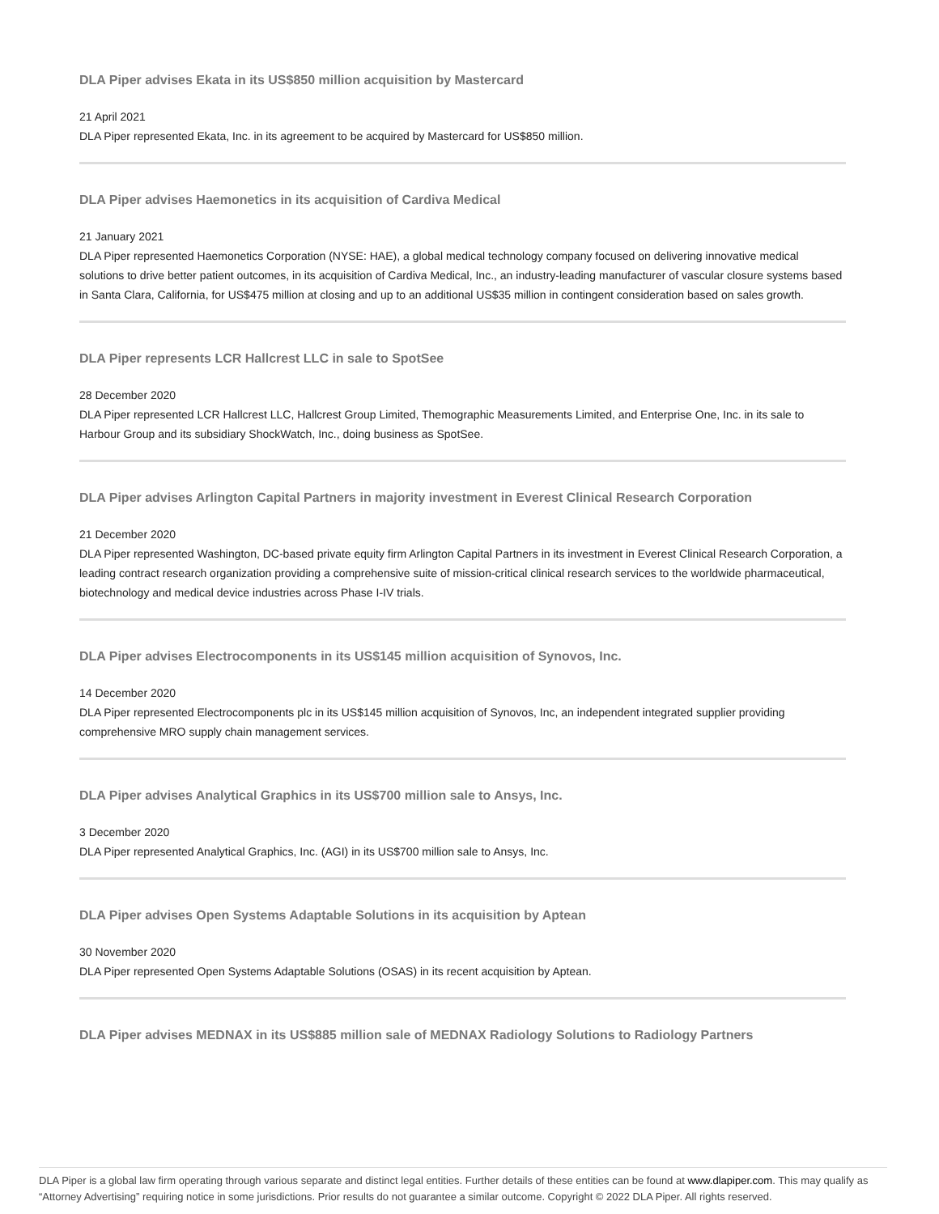DLA Piper advises Ekata in its US$850 million acquisition by Mastercard
21 April 2021
DLA Piper represented Ekata, Inc. in its agreement to be acquired by Mastercard for US$850 million.
DLA Piper advises Haemonetics in its acquisition of Cardiva Medical
21 January 2021
DLA Piper represented Haemonetics Corporation (NYSE: HAE), a global medical technology company focused on delivering innovative medical solutions to drive better patient outcomes, in its acquisition of Cardiva Medical, Inc., an industry-leading manufacturer of vascular closure systems based in Santa Clara, California, for US$475 million at closing and up to an additional US$35 million in contingent consideration based on sales growth.
DLA Piper represents LCR Hallcrest LLC in sale to SpotSee
28 December 2020
DLA Piper represented LCR Hallcrest LLC, Hallcrest Group Limited, Themographic Measurements Limited, and Enterprise One, Inc. in its sale to Harbour Group and its subsidiary ShockWatch, Inc., doing business as SpotSee.
DLA Piper advises Arlington Capital Partners in majority investment in Everest Clinical Research Corporation
21 December 2020
DLA Piper represented Washington, DC-based private equity firm Arlington Capital Partners in its investment in Everest Clinical Research Corporation, a leading contract research organization providing a comprehensive suite of mission-critical clinical research services to the worldwide pharmaceutical, biotechnology and medical device industries across Phase I-IV trials.
DLA Piper advises Electrocomponents in its US$145 million acquisition of Synovos, Inc.
14 December 2020
DLA Piper represented Electrocomponents plc in its US$145 million acquisition of Synovos, Inc, an independent integrated supplier providing comprehensive MRO supply chain management services.
DLA Piper advises Analytical Graphics in its US$700 million sale to Ansys, Inc.
3 December 2020
DLA Piper represented Analytical Graphics, Inc. (AGI) in its US$700 million sale to Ansys, Inc.
DLA Piper advises Open Systems Adaptable Solutions in its acquisition by Aptean
30 November 2020
DLA Piper represented Open Systems Adaptable Solutions (OSAS) in its recent acquisition by Aptean.
DLA Piper advises MEDNAX in its US$885 million sale of MEDNAX Radiology Solutions to Radiology Partners
DLA Piper is a global law firm operating through various separate and distinct legal entities. Further details of these entities can be found at www.dlapiper.com. This may qualify as “Attorney Advertising” requiring notice in some jurisdictions. Prior results do not guarantee a similar outcome. Copyright © 2022 DLA Piper. All rights reserved.